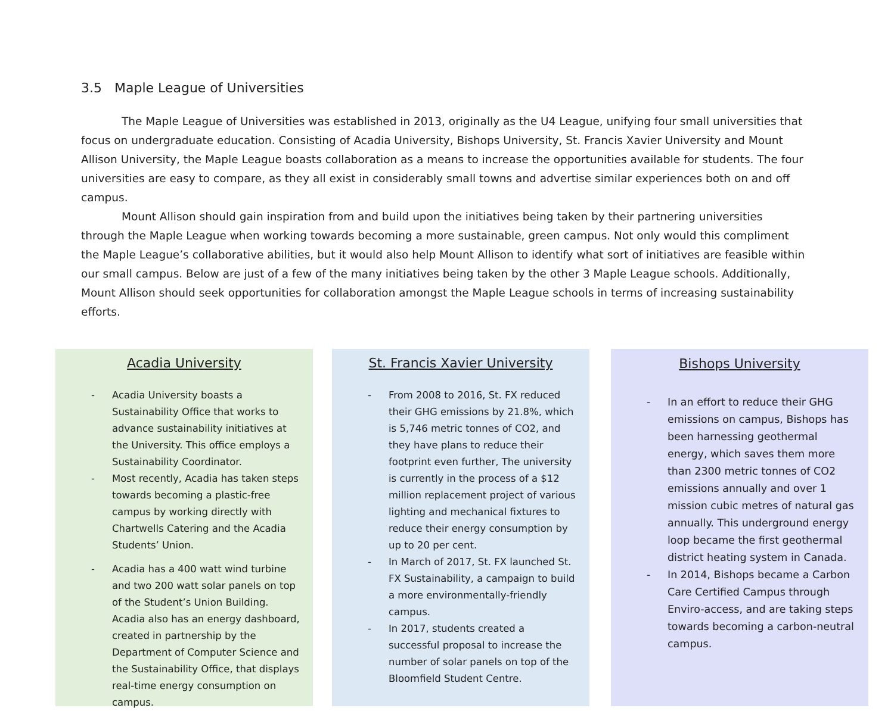3.5 Maple League of Universities
The Maple League of Universities was established in 2013, originally as the U4 League, unifying four small universities that focus on undergraduate education. Consisting of Acadia University, Bishops University, St. Francis Xavier University and Mount Allison University, the Maple League boasts collaboration as a means to increase the opportunities available for students. The four universities are easy to compare, as they all exist in considerably small towns and advertise similar experiences both on and off campus.
Mount Allison should gain inspiration from and build upon the initiatives being taken by their partnering universities through the Maple League when working towards becoming a more sustainable, green campus. Not only would this compliment the Maple League’s collaborative abilities, but it would also help Mount Allison to identify what sort of initiatives are feasible within our small campus. Below are just of a few of the many initiatives being taken by the other 3 Maple League schools. Additionally, Mount Allison should seek opportunities for collaboration amongst the Maple League schools in terms of increasing sustainability efforts.
Acadia University
- Acadia University boasts a Sustainability Office that works to advance sustainability initiatives at the University. This office employs a Sustainability Coordinator.
- Most recently, Acadia has taken steps towards becoming a plastic-free campus by working directly with Chartwells Catering and the Acadia Students’ Union.
- Acadia has a 400 watt wind turbine and two 200 watt solar panels on top of the Student’s Union Building. Acadia also has an energy dashboard, created in partnership by the Department of Computer Science and the Sustainability Office, that displays real-time energy consumption on campus.
St. Francis Xavier University
- From 2008 to 2016, St. FX reduced their GHG emissions by 21.8%, which is 5,746 metric tonnes of CO2, and they have plans to reduce their footprint even further, The university is currently in the process of a $12 million replacement project of various lighting and mechanical fixtures to reduce their energy consumption by up to 20 per cent.
- In March of 2017, St. FX launched St. FX Sustainability, a campaign to build a more environmentally-friendly campus.
- In 2017, students created a successful proposal to increase the number of solar panels on top of the Bloomfield Student Centre.
Bishops University
- In an effort to reduce their GHG emissions on campus, Bishops has been harnessing geothermal energy, which saves them more than 2300 metric tonnes of CO2 emissions annually and over 1 mission cubic metres of natural gas annually. This underground energy loop became the first geothermal district heating system in Canada.
- In 2014, Bishops became a Carbon Care Certified Campus through Enviro-access, and are taking steps towards becoming a carbon-neutral campus.